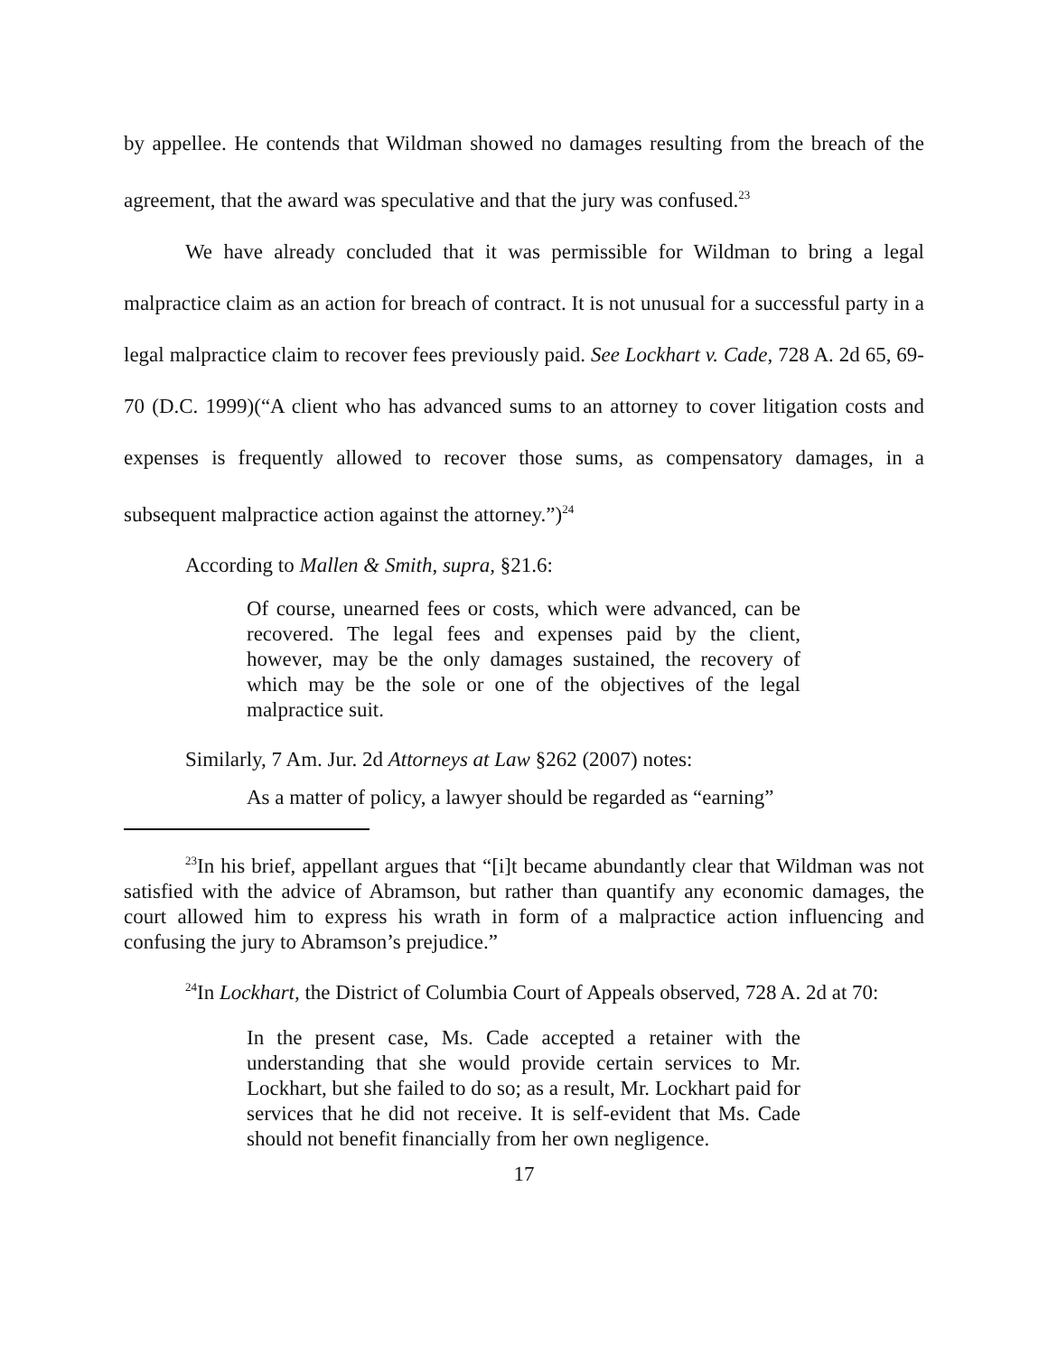by appellee. He contends that Wildman showed no damages resulting from the breach of the agreement, that the award was speculative and that the jury was confused.<sup>23</sup>
We have already concluded that it was permissible for Wildman to bring a legal malpractice claim as an action for breach of contract. It is not unusual for a successful party in a legal malpractice claim to recover fees previously paid. See Lockhart v. Cade, 728 A. 2d 65, 69-70 (D.C. 1999)(“A client who has advanced sums to an attorney to cover litigation costs and expenses is frequently allowed to recover those sums, as compensatory damages, in a subsequent malpractice action against the attorney.”)<sup>24</sup>
According to Mallen & Smith, supra, §21.6:
Of course, unearned fees or costs, which were advanced, can be recovered. The legal fees and expenses paid by the client, however, may be the only damages sustained, the recovery of which may be the sole or one of the objectives of the legal malpractice suit.
Similarly, 7 Am. Jur. 2d Attorneys at Law §262 (2007) notes:
As a matter of policy, a lawyer should be regarded as “earning”
<sup>23</sup> In his brief, appellant argues that “[i]t became abundantly clear that Wildman was not satisfied with the advice of Abramson, but rather than quantify any economic damages, the court allowed him to express his wrath in form of a malpractice action influencing and confusing the jury to Abramson’s prejudice.”
<sup>24</sup> In Lockhart, the District of Columbia Court of Appeals observed, 728 A. 2d at 70:
In the present case, Ms. Cade accepted a retainer with the understanding that she would provide certain services to Mr. Lockhart, but she failed to do so; as a result, Mr. Lockhart paid for services that he did not receive. It is self-evident that Ms. Cade should not benefit financially from her own negligence.
17